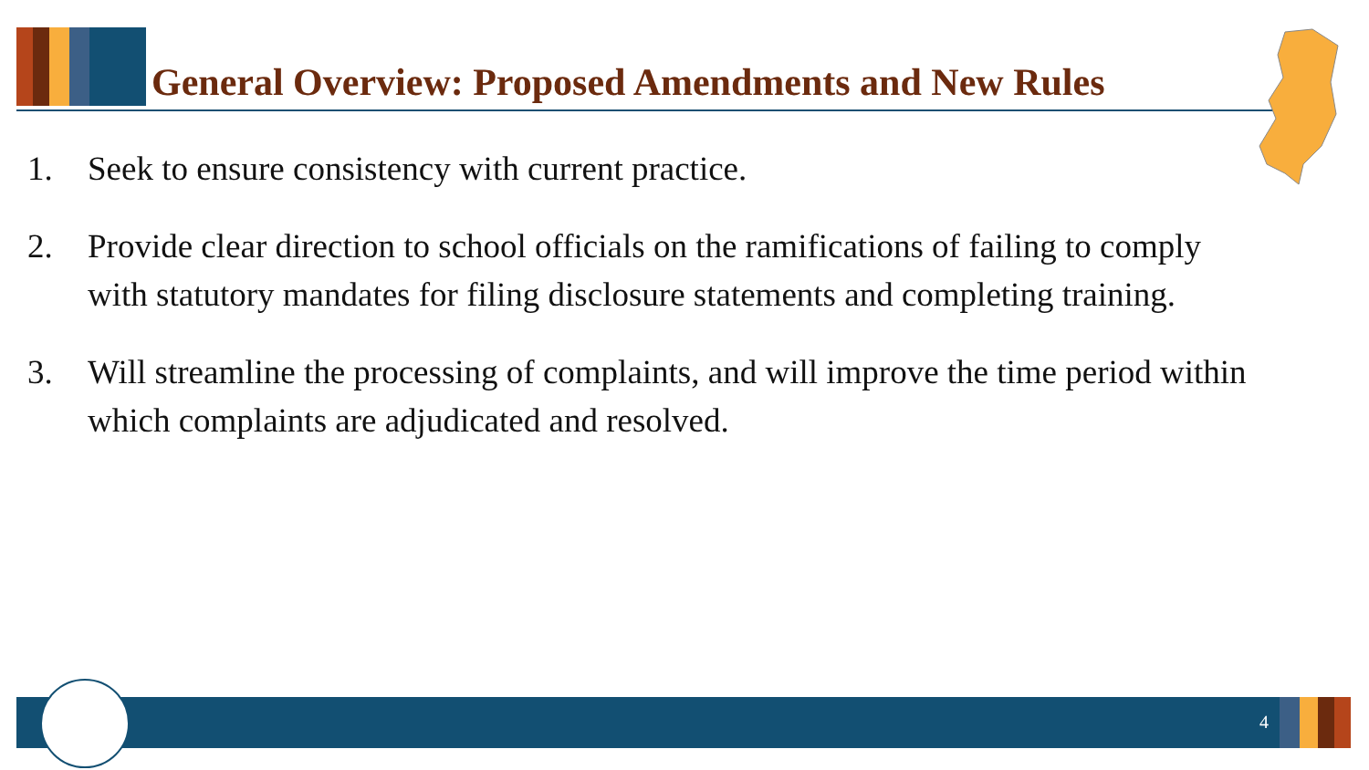General Overview: Proposed Amendments and New Rules
1. Seek to ensure consistency with current practice.
2. Provide clear direction to school officials on the ramifications of failing to comply with statutory mandates for filing disclosure statements and completing training.
3. Will streamline the processing of complaints, and will improve the time period within which complaints are adjudicated and resolved.
4